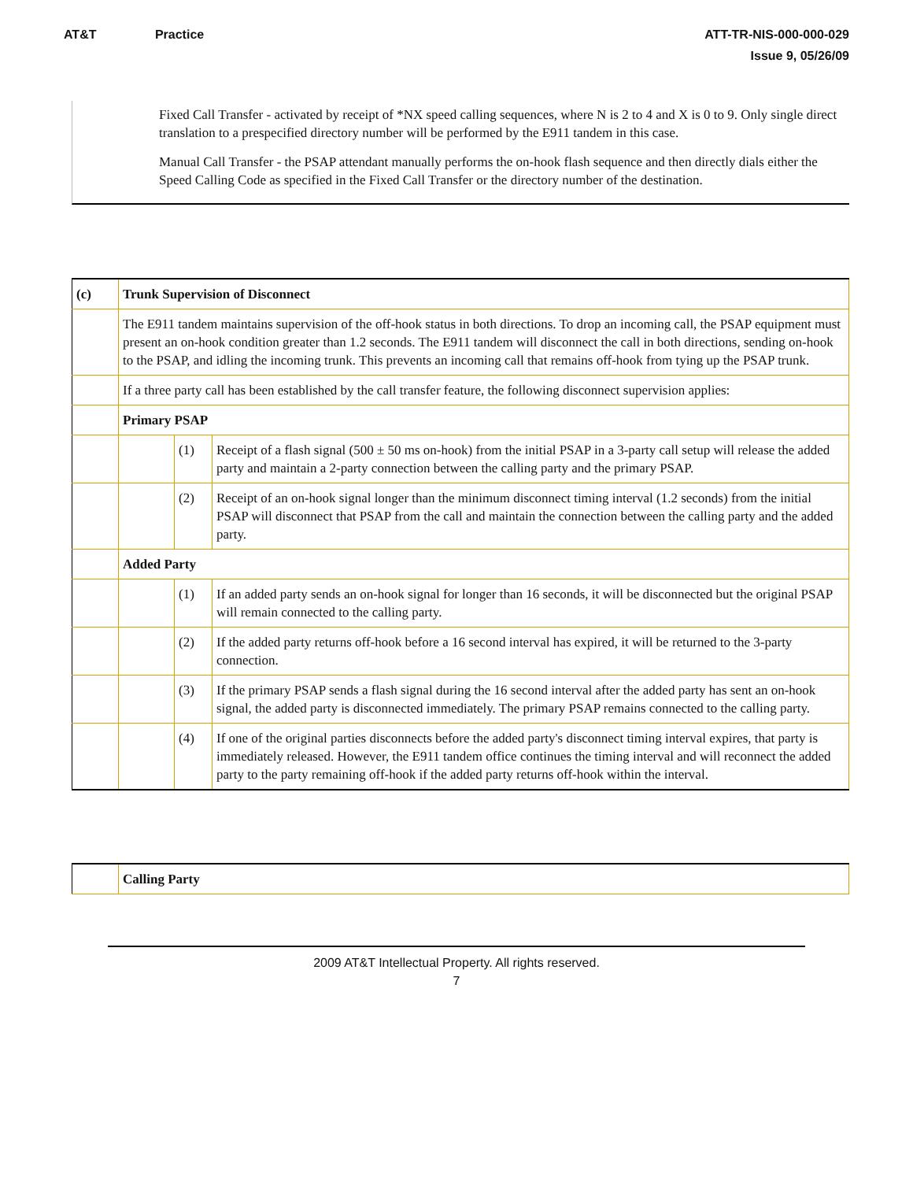AT&T Practice ATT-TR-NIS-000-000-029
Issue 9, 05/26/09
Fixed Call Transfer - activated by receipt of *NX speed calling sequences, where N is 2 to 4 and X is 0 to 9. Only single direct translation to a prespecified directory number will be performed by the E911 tandem in this case.
Manual Call Transfer - the PSAP attendant manually performs the on-hook flash sequence and then directly dials either the Speed Calling Code as specified in the Fixed Call Transfer or the directory number of the destination.
| (c) | Trunk Supervision of Disconnect | | |
| | The E911 tandem maintains supervision of the off-hook status in both directions. To drop an incoming call, the PSAP equipment must present an on-hook condition greater than 1.2 seconds. The E911 tandem will disconnect the call in both directions, sending on-hook to the PSAP, and idling the incoming trunk. This prevents an incoming call that remains off-hook from tying up the PSAP trunk. | | |
| | If a three party call has been established by the call transfer feature, the following disconnect supervision applies: | | |
| | Primary PSAP | | |
| | | (1) | Receipt of a flash signal (500 ± 50 ms on-hook) from the initial PSAP in a 3-party call setup will release the added party and maintain a 2-party connection between the calling party and the primary PSAP. |
| | | (2) | Receipt of an on-hook signal longer than the minimum disconnect timing interval (1.2 seconds) from the initial PSAP will disconnect that PSAP from the call and maintain the connection between the calling party and the added party. |
| | Added Party | | |
| | | (1) | If an added party sends an on-hook signal for longer than 16 seconds, it will be disconnected but the original PSAP will remain connected to the calling party. |
| | | (2) | If the added party returns off-hook before a 16 second interval has expired, it will be returned to the 3-party connection. |
| | | (3) | If the primary PSAP sends a flash signal during the 16 second interval after the added party has sent an on-hook signal, the added party is disconnected immediately. The primary PSAP remains connected to the calling party. |
| | | (4) | If one of the original parties disconnects before the added party's disconnect timing interval expires, that party is immediately released. However, the E911 tandem office continues the timing interval and will reconnect the added party to the party remaining off-hook if the added party returns off-hook within the interval. |
| | Calling Party |
2009 AT&T Intellectual Property. All rights reserved.
7